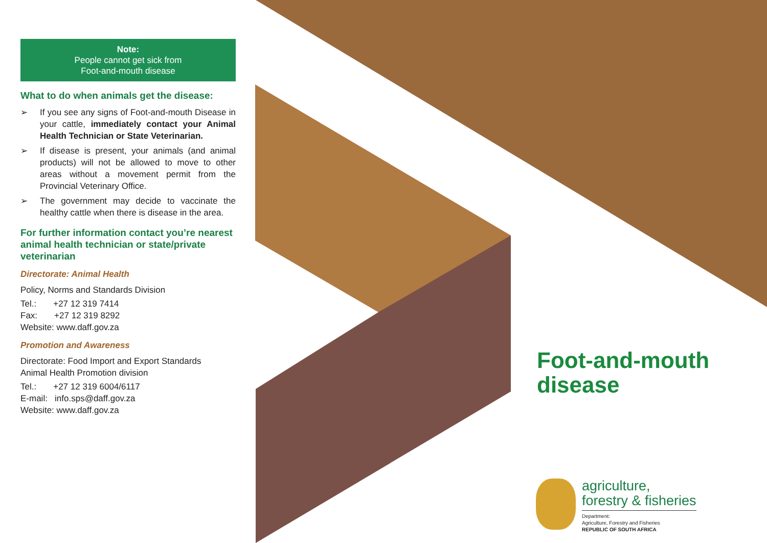Note:
People cannot get sick from
Foot-and-mouth disease
What to do when animals get the disease:
➢ If you see any signs of Foot-and-mouth Disease in your cattle, immediately contact your Animal Health Technician or State Veterinarian.
➢ If disease is present, your animals (and animal products) will not be allowed to move to other areas without a movement permit from the Provincial Veterinary Office.
➢ The government may decide to vaccinate the healthy cattle when there is disease in the area.
For further information contact you’re nearest animal health technician or state/private veterinarian
Directorate: Animal Health
Policy, Norms and Standards Division
Tel.: +27 12 319 7414
Fax: +27 12 319 8292
Website: www.daff.gov.za
Promotion and Awareness
Directorate: Food Import and Export Standards
Animal Health Promotion division
Tel.: +27 12 319 6004/6117
E-mail: info.sps@daff.gov.za
Website: www.daff.gov.za
Foot-and-mouth
disease
agriculture,
forestry & fisheries
Department:
Agriculture, Forestry and Fisheries
REPUBLIC OF SOUTH AFRICA